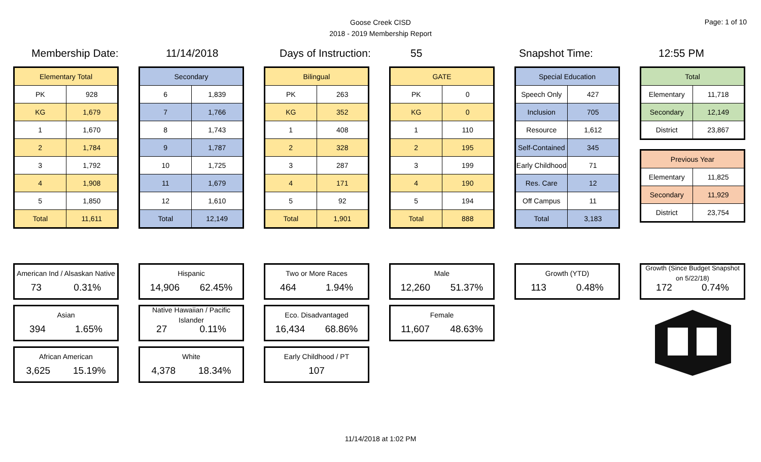Page: 1 of 10
Goose Creek CISD
2018 - 2019 Membership Report
Membership Date: 11/14/2018 Days of Instruction: 55 Snapshot Time: 12:55 PM
| Elementary Total | |
| --- | --- |
| PK | 928 |
| KG | 1,679 |
| 1 | 1,670 |
| 2 | 1,784 |
| 3 | 1,792 |
| 4 | 1,908 |
| 5 | 1,850 |
| Total | 11,611 |
| Secondary | |
| --- | --- |
| 6 | 1,839 |
| 7 | 1,766 |
| 8 | 1,743 |
| 9 | 1,787 |
| 10 | 1,725 |
| 11 | 1,679 |
| 12 | 1,610 |
| Total | 12,149 |
| Bilingual | |
| --- | --- |
| PK | 263 |
| KG | 352 |
| 1 | 408 |
| 2 | 328 |
| 3 | 287 |
| 4 | 171 |
| 5 | 92 |
| Total | 1,901 |
| GATE | |
| --- | --- |
| PK | 0 |
| KG | 0 |
| 1 | 110 |
| 2 | 195 |
| 3 | 199 |
| 4 | 190 |
| 5 | 194 |
| Total | 888 |
| Special Education | |
| --- | --- |
| Speech Only | 427 |
| Inclusion | 705 |
| Resource | 1,612 |
| Self-Contained | 345 |
| Early Childhood | 71 |
| Res. Care | 12 |
| Off Campus | 11 |
| Total | 3,183 |
| Total | |
| --- | --- |
| Elementary | 11,718 |
| Secondary | 12,149 |
| District | 23,867 |
| Previous Year | |
| --- | --- |
| Elementary | 11,825 |
| Secondary | 11,929 |
| District | 23,754 |
American Ind / Alsaskan Native
73 0.31%
Asian
394 1.65%
African American
3,625 15.19%
Hispanic
14,906 62.45%
Native Hawaiian / Pacific Islander
27 0.11%
White
4,378 18.34%
Two or More Races
464 1.94%
Eco. Disadvantaged
16,434 68.86%
Early Childhood / PT
107
Male
12,260 51.37%
Female
11,607 48.63%
Growth (YTD)
113 0.48%
Growth (Since Budget Snapshot on 5/22/18)
172 0.74%
11/14/2018 at 1:02 PM